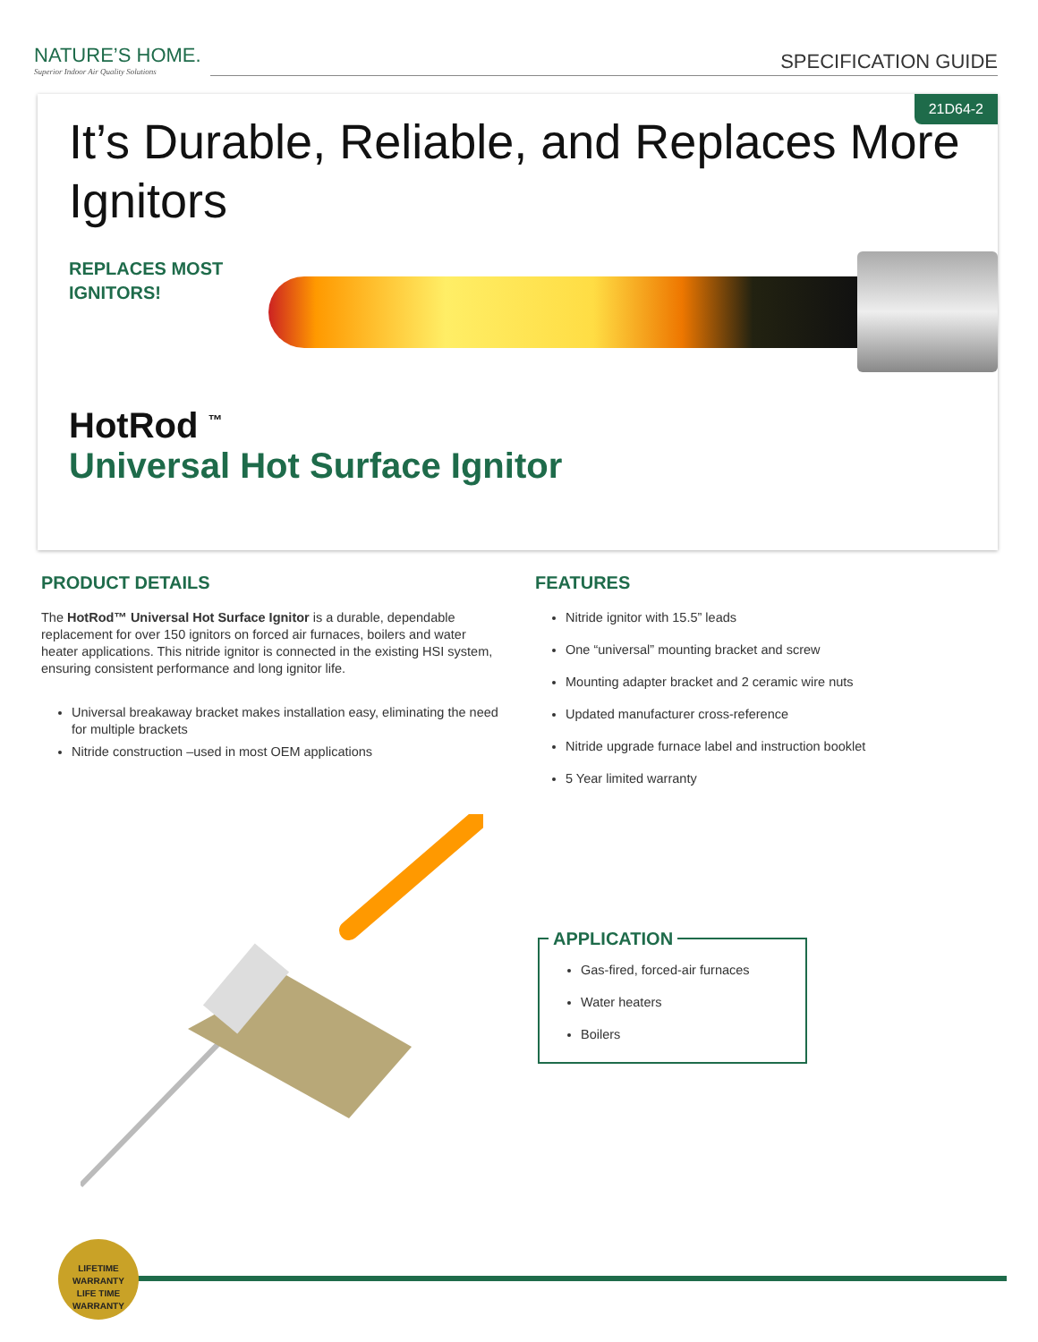NATURE’S HOME.
Superior Indoor Air Quality Solutions
SPECIFICATION GUIDE
21D64-2
It’s Durable, Reliable, and Replaces More Ignitors
REPLACES MOST
IGNITORS!
HotRod <sup>™</sup>
Universal Hot Surface Ignitor
PRODUCT DETAILS
The HotRod™ Universal Hot Surface Ignitor is a durable, dependable replacement for over 150 ignitors on forced air furnaces, boilers and water heater applications. This nitride ignitor is connected in the existing HSI system, ensuring consistent performance and long ignitor life.
Universal breakaway bracket makes installation easy, eliminating the need for multiple brackets
Nitride construction –used in most OEM applications
FEATURES
Nitride ignitor with 15.5” leads
One “universal” mounting bracket and screw
Mounting adapter bracket and 2 ceramic wire nuts
Updated manufacturer cross-reference
Nitride upgrade furnace label and instruction booklet
5 Year limited warranty
APPLICATION
Gas-fired, forced-air furnaces
Water heaters
Boilers
LIFETIME WARRANTY
LIFE TIME
WARRANTY